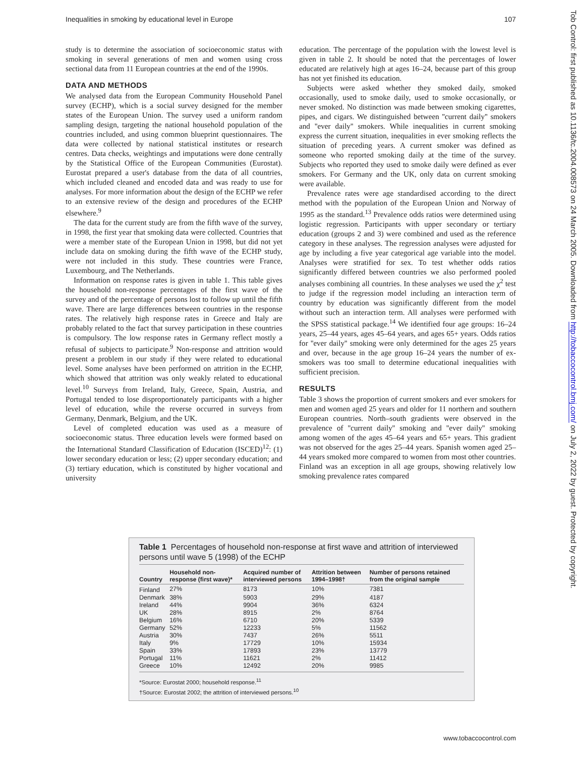Inequalities in smoking by educational level in Europe 107
study is to determine the association of socioeconomic status with smoking in several generations of men and women using cross sectional data from 11 European countries at the end of the 1990s.
DATA AND METHODS
We analysed data from the European Community Household Panel survey (ECHP), which is a social survey designed for the member states of the European Union. The survey used a uniform random sampling design, targeting the national household population of the countries included, and using common blueprint questionnaires. The data were collected by national statistical institutes or research centres. Data checks, weightings and imputations were done centrally by the Statistical Office of the European Communities (Eurostat). Eurostat prepared a user's database from the data of all countries, which included cleaned and encoded data and was ready to use for analyses. For more information about the design of the ECHP we refer to an extensive review of the design and procedures of the ECHP elsewhere.<sup>9</sup>
The data for the current study are from the fifth wave of the survey, in 1998, the first year that smoking data were collected. Countries that were a member state of the European Union in 1998, but did not yet include data on smoking during the fifth wave of the ECHP study, were not included in this study. These countries were France, Luxembourg, and The Netherlands.
Information on response rates is given in table 1. This table gives the household non-response percentages of the first wave of the survey and of the percentage of persons lost to follow up until the fifth wave. There are large differences between countries in the response rates. The relatively high response rates in Greece and Italy are probably related to the fact that survey participation in these countries is compulsory. The low response rates in Germany reflect mostly a refusal of subjects to participate.<sup>9</sup> Non-response and attrition would present a problem in our study if they were related to educational level. Some analyses have been performed on attrition in the ECHP, which showed that attrition was only weakly related to educational level.<sup>10</sup> Surveys from Ireland, Italy, Greece, Spain, Austria, and Portugal tended to lose disproportionately participants with a higher level of education, while the reverse occurred in surveys from Germany, Denmark, Belgium, and the UK.
Level of completed education was used as a measure of socioeconomic status. Three education levels were formed based on the International Standard Classification of Education (ISCED)<sup>12</sup>: (1) lower secondary education or less; (2) upper secondary education; and (3) tertiary education, which is constituted by higher vocational and university
education. The percentage of the population with the lowest level is given in table 2. It should be noted that the percentages of lower educated are relatively high at ages 16–24, because part of this group has not yet finished its education.
Subjects were asked whether they smoked daily, smoked occasionally, used to smoke daily, used to smoke occasionally, or never smoked. No distinction was made between smoking cigarettes, pipes, and cigars. We distinguished between ''current daily'' smokers and ''ever daily'' smokers. While inequalities in current smoking express the current situation, inequalities in ever smoking reflects the situation of preceding years. A current smoker was defined as someone who reported smoking daily at the time of the survey. Subjects who reported they used to smoke daily were defined as ever smokers. For Germany and the UK, only data on current smoking were available.
Prevalence rates were age standardised according to the direct method with the population of the European Union and Norway of 1995 as the standard.<sup>13</sup> Prevalence odds ratios were determined using logistic regression. Participants with upper secondary or tertiary education (groups 2 and 3) were combined and used as the reference category in these analyses. The regression analyses were adjusted for age by including a five year categorical age variable into the model. Analyses were stratified for sex. To test whether odds ratios significantly differed between countries we also performed pooled analyses combining all countries. In these analyses we used the χ<sup>2</sup> test to judge if the regression model including an interaction term of country by education was significantly different from the model without such an interaction term. All analyses were performed with the SPSS statistical package.<sup>14</sup> We identified four age groups: 16–24 years, 25–44 years, ages 45–64 years, and ages 65+ years. Odds ratios for ''ever daily'' smoking were only determined for the ages 25 years and over, because in the age group 16–24 years the number of ex-smokers was too small to determine educational inequalities with sufficient precision.
RESULTS
Table 3 shows the proportion of current smokers and ever smokers for men and women aged 25 years and older for 11 northern and southern European countries. North–south gradients were observed in the prevalence of ''current daily'' smoking and ''ever daily'' smoking among women of the ages 45–64 years and 65+ years. This gradient was not observed for the ages 25–44 years. Spanish women aged 25–44 years smoked more compared to women from most other countries. Finland was an exception in all age groups, showing relatively low smoking prevalence rates compared
Table 1 Percentages of household non-response at first wave and attrition of interviewed persons until wave 5 (1998) of the ECHP
| Country | Household non- response (first wave)* | Acquired number of interviewed persons | Attrition between 1994–1998† | Number of persons retained from the original sample |
| --- | --- | --- | --- | --- |
| Finland | 27% | 8173 | 10% | 7381 |
| Denmark | 38% | 5903 | 29% | 4187 |
| Ireland | 44% | 9904 | 36% | 6324 |
| UK | 28% | 8915 | 2% | 8764 |
| Belgium | 16% | 6710 | 20% | 5339 |
| Germany | 52% | 12233 | 5% | 11562 |
| Austria | 30% | 7437 | 26% | 5511 |
| Italy | 9% | 17729 | 10% | 15934 |
| Spain | 33% | 17893 | 23% | 13779 |
| Portugal | 11% | 11621 | 2% | 11412 |
| Greece | 10% | 12492 | 20% | 9985 |
*Source: Eurostat 2000; household response.<sup>11</sup>
†Source: Eurostat 2002; the attrition of interviewed persons.<sup>10</sup>
Tob Control: first published as 10.1136/tc.2004.008573 on 24 March 2005. Downloaded from http://tobaccocontrol.bmj.com/ on July 2, 2022 by guest. Protected by copyright.
www.tobaccocontrol.com